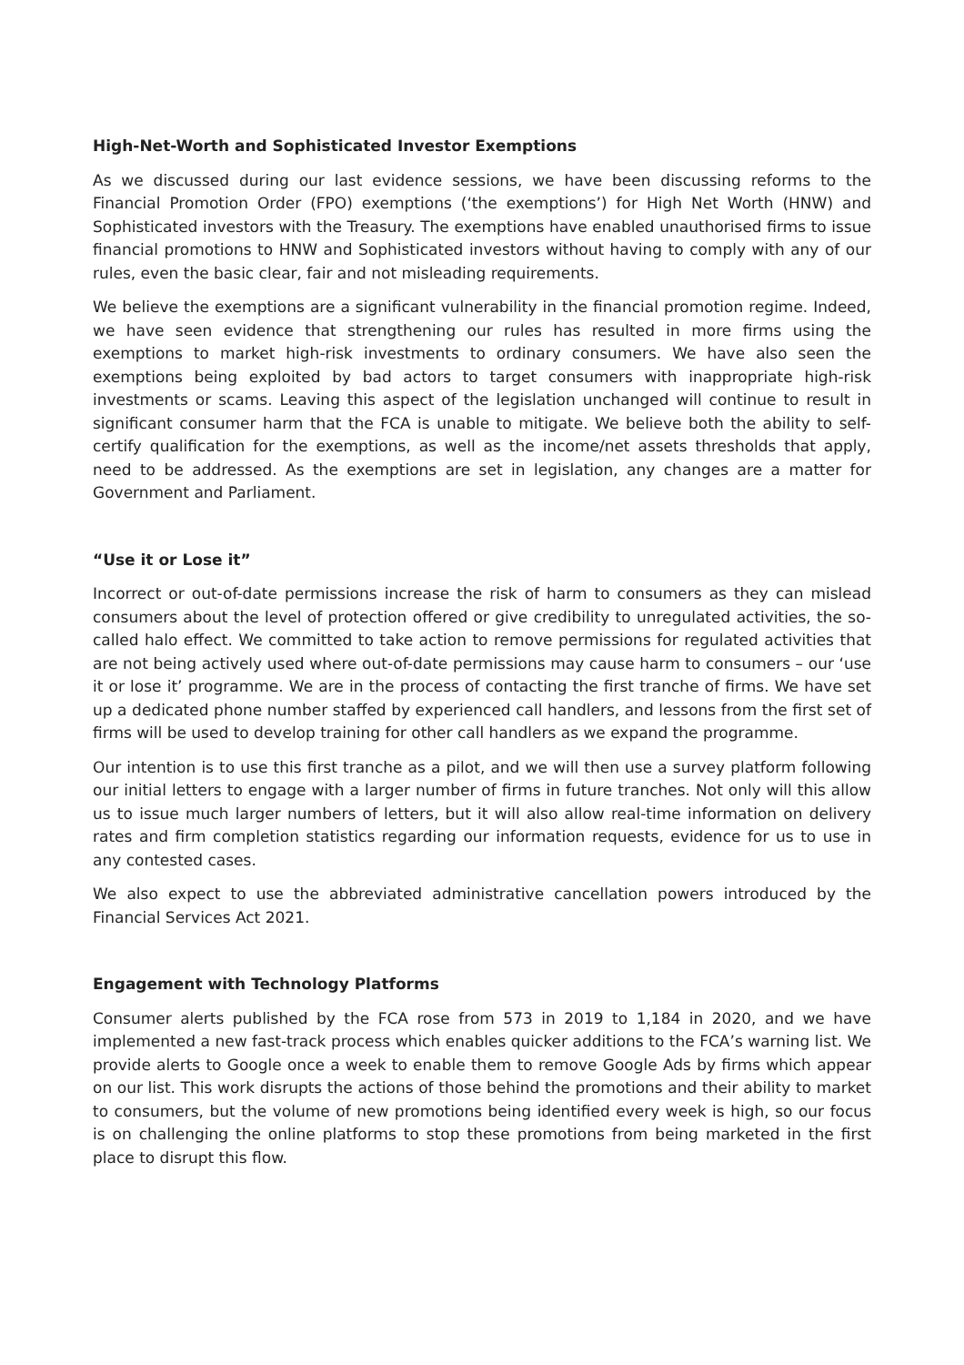High-Net-Worth and Sophisticated Investor Exemptions
As we discussed during our last evidence sessions, we have been discussing reforms to the Financial Promotion Order (FPO) exemptions (‘the exemptions’) for High Net Worth (HNW) and Sophisticated investors with the Treasury. The exemptions have enabled unauthorised firms to issue financial promotions to HNW and Sophisticated investors without having to comply with any of our rules, even the basic clear, fair and not misleading requirements.
We believe the exemptions are a significant vulnerability in the financial promotion regime. Indeed, we have seen evidence that strengthening our rules has resulted in more firms using the exemptions to market high-risk investments to ordinary consumers. We have also seen the exemptions being exploited by bad actors to target consumers with inappropriate high-risk investments or scams. Leaving this aspect of the legislation unchanged will continue to result in significant consumer harm that the FCA is unable to mitigate. We believe both the ability to self-certify qualification for the exemptions, as well as the income/net assets thresholds that apply, need to be addressed. As the exemptions are set in legislation, any changes are a matter for Government and Parliament.
“Use it or Lose it”
Incorrect or out-of-date permissions increase the risk of harm to consumers as they can mislead consumers about the level of protection offered or give credibility to unregulated activities, the so-called halo effect. We committed to take action to remove permissions for regulated activities that are not being actively used where out-of-date permissions may cause harm to consumers – our ‘use it or lose it’ programme. We are in the process of contacting the first tranche of firms. We have set up a dedicated phone number staffed by experienced call handlers, and lessons from the first set of firms will be used to develop training for other call handlers as we expand the programme.
Our intention is to use this first tranche as a pilot, and we will then use a survey platform following our initial letters to engage with a larger number of firms in future tranches. Not only will this allow us to issue much larger numbers of letters, but it will also allow real-time information on delivery rates and firm completion statistics regarding our information requests, evidence for us to use in any contested cases.
We also expect to use the abbreviated administrative cancellation powers introduced by the Financial Services Act 2021.
Engagement with Technology Platforms
Consumer alerts published by the FCA rose from 573 in 2019 to 1,184 in 2020, and we have implemented a new fast-track process which enables quicker additions to the FCA’s warning list. We provide alerts to Google once a week to enable them to remove Google Ads by firms which appear on our list. This work disrupts the actions of those behind the promotions and their ability to market to consumers, but the volume of new promotions being identified every week is high, so our focus is on challenging the online platforms to stop these promotions from being marketed in the first place to disrupt this flow.